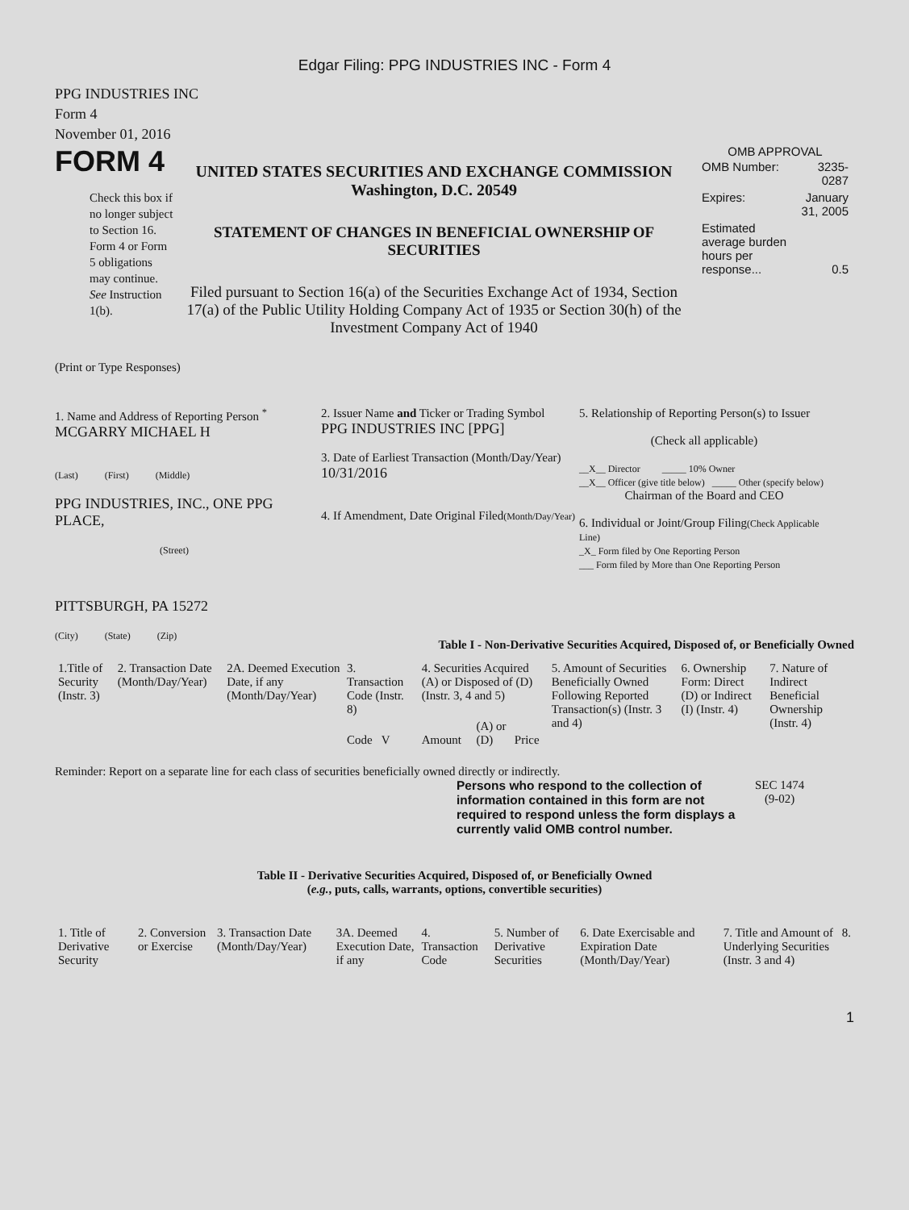Edgar Filing: PPG INDUSTRIES INC - Form 4
PPG INDUSTRIES INC
Form 4
November 01, 2016
FORM 4
Check this box if no longer subject to Section 16. Form 4 or Form 5 obligations may continue. See Instruction 1(b).
UNITED STATES SECURITIES AND EXCHANGE COMMISSION
Washington, D.C. 20549
STATEMENT OF CHANGES IN BENEFICIAL OWNERSHIP OF SECURITIES
Filed pursuant to Section 16(a) of the Securities Exchange Act of 1934, Section 17(a) of the Public Utility Holding Company Act of 1935 or Section 30(h) of the Investment Company Act of 1940
OMB APPROVAL
| OMB Number: | 3235-0287 |
| Expires: | January 31, 2005 |
| Estimated average burden hours per response... | 0.5 |
(Print or Type Responses)
1. Name and Address of Reporting Person <sup>*</sup>
MCGARRY MICHAEL H
(Last) (First) (Middle)
PPG INDUSTRIES, INC., ONE PPG PLACE,
(Street)
PITTSBURGH, PA 15272
(City) (State) (Zip)
2. Issuer Name and Ticker or Trading Symbol
PPG INDUSTRIES INC [PPG]
3. Date of Earliest Transaction (Month/Day/Year)
10/31/2016
4. If Amendment, Date Original Filed(Month/Day/Year)
5. Relationship of Reporting Person(s) to Issuer
(Check all applicable)
__X__ Director _____ 10% Owner
__X__ Officer (give title below) _____ Other (specify below)
Chairman of the Board and CEO
6. Individual or Joint/Group Filing(Check Applicable Line)
_X_ Form filed by One Reporting Person
___ Form filed by More than One Reporting Person
Table I - Non-Derivative Securities Acquired, Disposed of, or Beneficially Owned
| 1.Title of Security (Instr. 3) | 2. Transaction Date (Month/Day/Year) | 2A. Deemed Execution Date, if any (Month/Day/Year) | 3. Transaction Code (Instr. 8) | 4. Securities Acquired (A) or Disposed of (D) (Instr. 3, 4 and 5) | | | 5. Amount of Securities Beneficially Owned Following Reported Transaction(s) (Instr. 3 and 4) | 6. Ownership Form: Direct (D) or Indirect (I) (Instr. 4) | 7. Nature of Indirect Beneficial Ownership (Instr. 4) |
| --- | --- | --- | --- | --- | --- | --- | --- | --- | --- |
| | | | Code V | Amount | (A) or (D) | Price | | | |
Reminder: Report on a separate line for each class of securities beneficially owned directly or indirectly.
Persons who respond to the collection of information contained in this form are not required to respond unless the form displays a currently valid OMB control number.
SEC 1474
(9-02)
Table II - Derivative Securities Acquired, Disposed of, or Beneficially Owned
(e.g., puts, calls, warrants, options, convertible securities)
| 1. Title of Derivative Security | 2. Conversion or Exercise | 3. Transaction Date (Month/Day/Year) | 3A. Deemed Execution Date, if any | 4. Transaction Code | 5. Number of Derivative Securities | 6. Date Exercisable and Expiration Date (Month/Day/Year) | 7. Title and Amount of Underlying Securities (Instr. 3 and 4) | 8. |
| --- | --- | --- | --- | --- | --- | --- | --- | --- |
1